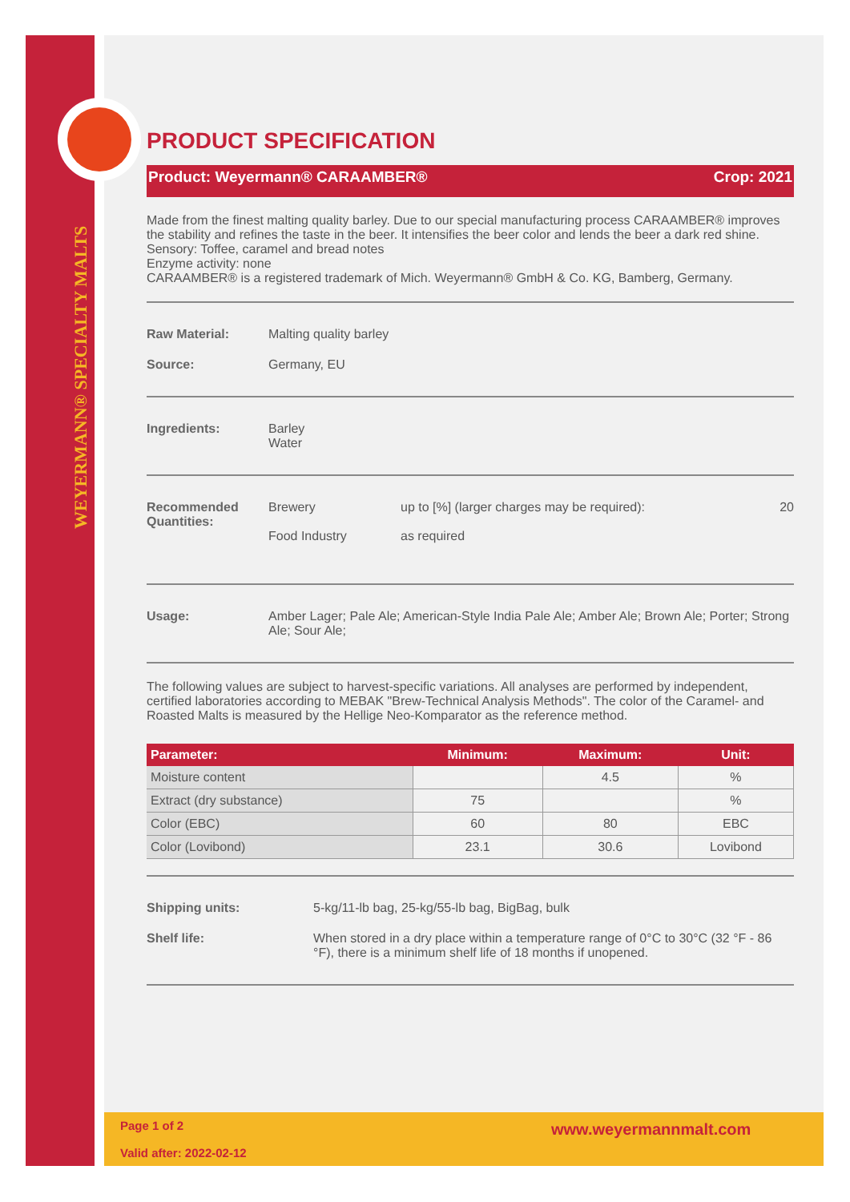WEYERMANN® SPECIALTY MALTS
PRODUCT SPECIFICATION
Product: Weyermann® CARAAMBER® Crop: 2021
Made from the finest malting quality barley. Due to our special manufacturing process CARAAMBER® improves the stability and refines the taste in the beer. It intensifies the beer color and lends the beer a dark red shine.
Sensory: Toffee, caramel and bread notes
Enzyme activity: none
CARAAMBER® is a registered trademark of Mich. Weyermann® GmbH & Co. KG, Bamberg, Germany.
Raw Material: Malting quality barley
Source: Germany, EU
Ingredients: Barley
Water
Recommended Quantities: Brewery
Food Industry up to [%] (larger charges may be required): 20
as required
Usage: Amber Lager; Pale Ale; American-Style India Pale Ale; Amber Ale; Brown Ale; Porter; Strong Ale; Sour Ale;
The following values are subject to harvest-specific variations. All analyses are performed by independent, certified laboratories according to MEBAK "Brew-Technical Analysis Methods". The color of the Caramel- and Roasted Malts is measured by the Hellige Neo-Komparator as the reference method.
| Parameter: | Minimum: | Maximum: | Unit: |
| --- | --- | --- | --- |
| Moisture content | | 4.5 | % |
| Extract (dry substance) | 75 | | % |
| Color (EBC) | 60 | 80 | EBC |
| Color (Lovibond) | 23.1 | 30.6 | Lovibond |
Shipping units: 5-kg/11-lb bag, 25-kg/55-lb bag, BigBag, bulk
Shelf life: When stored in a dry place within a temperature range of 0°C to 30°C (32 °F - 86 °F), there is a minimum shelf life of 18 months if unopened.
Page 1 of 2
Valid after: 2022-02-12
www.weyermannmalt.com